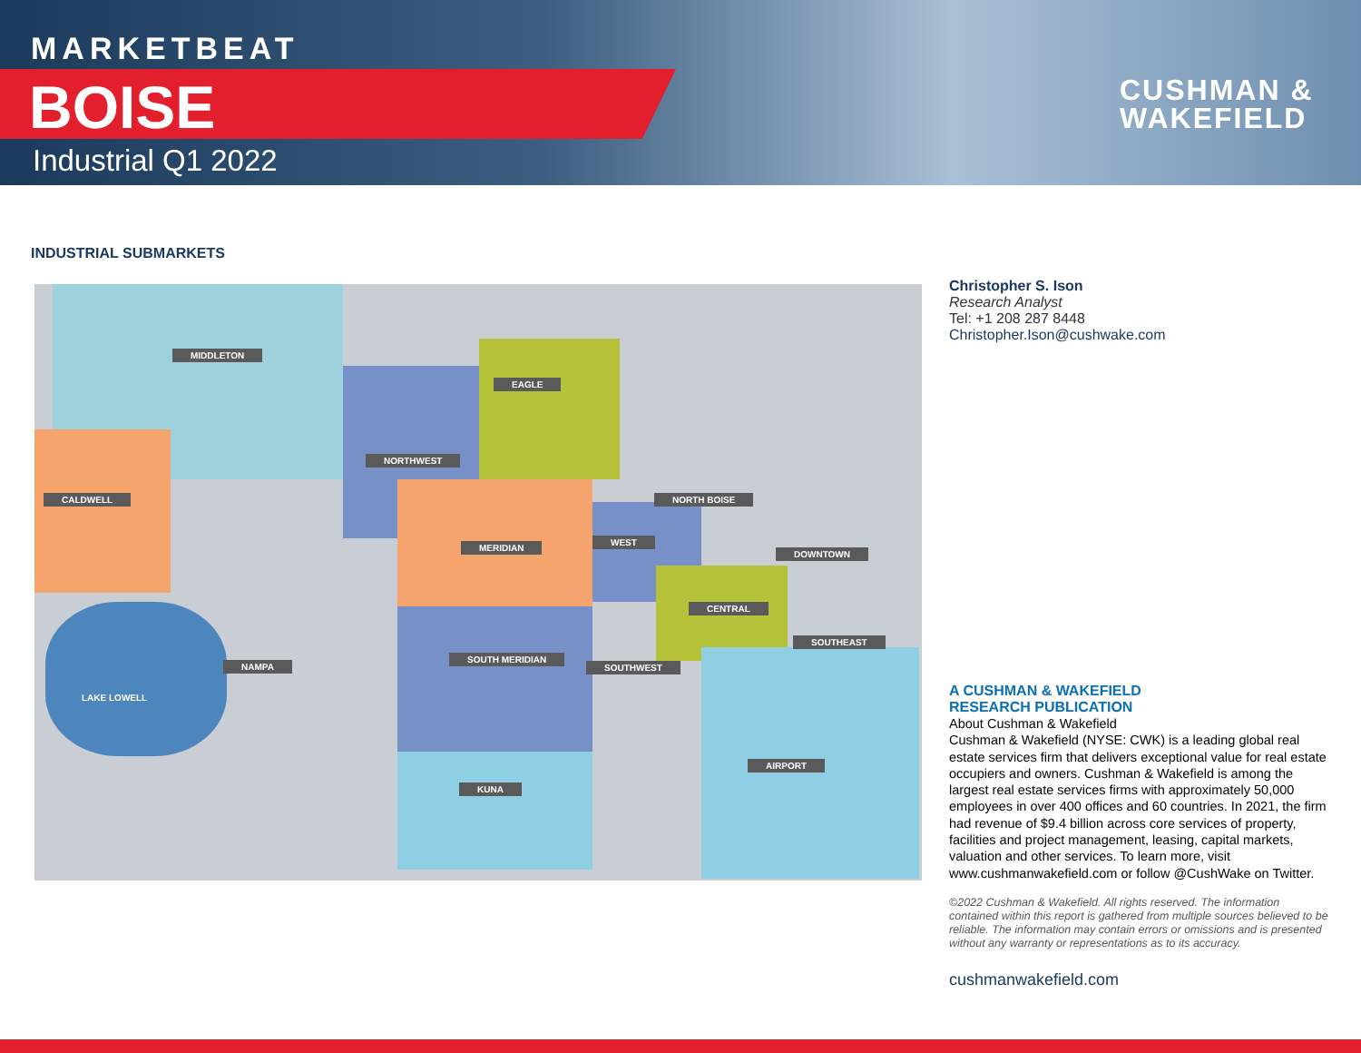MARKETBEAT
BOISE
Industrial Q1 2022
CUSHMAN &
WAKEFIELD
INDUSTRIAL SUBMARKETS
MIDDLETON
EAGLE
NORTHWEST
CALDWELL NORTH BOISE
MERIDIAN
WEST
DOWNTOWN
CENTRAL
SOUTHEAST
NAMPA
SOUTH MERIDIAN
SOUTHWEST
LAKE LOWELL
AIRPORT
KUNA
Christopher S. Ison
Research Analyst
Tel: +1 208 287 8448
Christopher.Ison@cushwake.com
A CUSHMAN & WAKEFIELD
RESEARCH PUBLICATION
About Cushman & Wakefield
Cushman & Wakefield (NYSE: CWK) is a leading global real estate services firm that delivers exceptional value for real estate occupiers and owners. Cushman & Wakefield is among the largest real estate services firms with approximately 50,000 employees in over 400 offices and 60 countries. In 2021, the firm had revenue of $9.4 billion across core services of property, facilities and project management, leasing, capital markets, valuation and other services. To learn more, visit www.cushmanwakefield.com or follow @CushWake on Twitter.
©2022 Cushman & Wakefield. All rights reserved. The information contained within this report is gathered from multiple sources believed to be reliable. The information may contain errors or omissions and is presented without any warranty or representations as to its accuracy.
cushmanwakefield.com